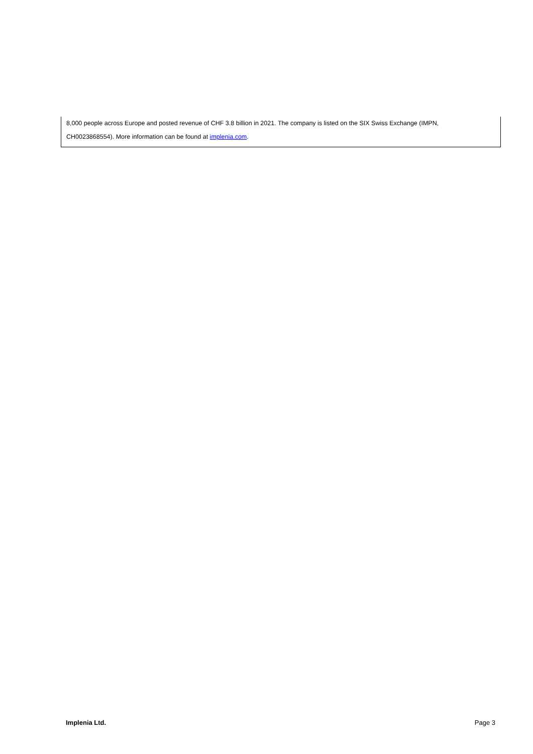8,000 people across Europe and posted revenue of CHF 3.8 billion in 2021. The company is listed on the SIX Swiss Exchange (IMPN,
CH0023868554). More information can be found at implenia.com.
Implenia Ltd. Page 3